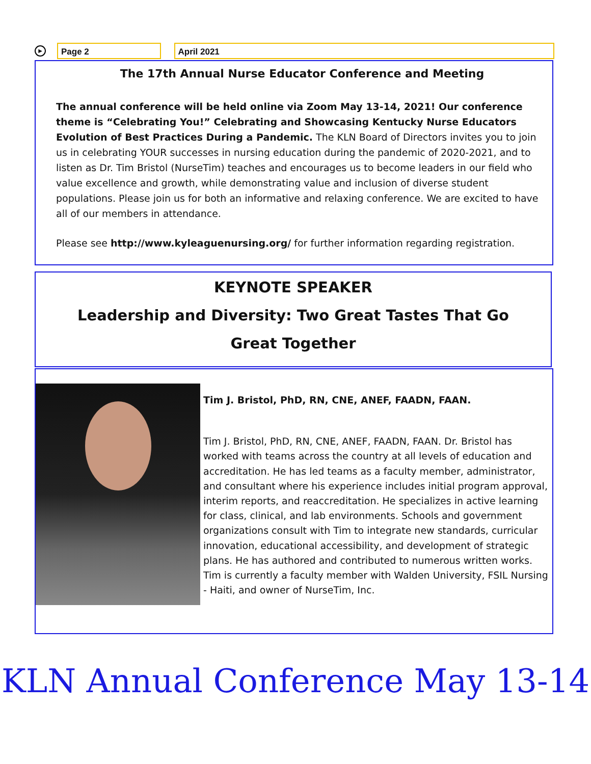▶
Page 2 April 2021
The 17th Annual Nurse Educator Conference and Meeting
The annual conference will be held online via Zoom May 13-14, 2021! Our conference theme is “Celebrating You!” Celebrating and Showcasing Kentucky Nurse Educators Evolution of Best Practices During a Pandemic. The KLN Board of Directors invites you to join us in celebrating YOUR successes in nursing education during the pandemic of 2020-2021, and to listen as Dr. Tim Bristol (NurseTim) teaches and encourages us to become leaders in our field who value excellence and growth, while demonstrating value and inclusion of diverse student populations. Please join us for both an informative and relaxing conference. We are excited to have all of our members in attendance.
Please see http://www.kyleaguenursing.org/ for further information regarding registration.
KEYNOTE SPEAKER
Leadership and Diversity: Two Great Tastes That Go
Great Together
Tim J. Bristol, PhD, RN, CNE, ANEF, FAADN, FAAN.
Tim J. Bristol, PhD, RN, CNE, ANEF, FAADN, FAAN. Dr. Bristol has worked with teams across the country at all levels of education and accreditation. He has led teams as a faculty member, administrator, and consultant where his experience includes initial program approval, interim reports, and reaccreditation. He specializes in active learning for class, clinical, and lab environments. Schools and government organizations consult with Tim to integrate new standards, curricular innovation, educational accessibility, and development of strategic plans. He has authored and contributed to numerous written works. Tim is currently a faculty member with Walden University, FSIL Nursing - Haiti, and owner of NurseTim, Inc.
KLN Annual Conference May 13-14